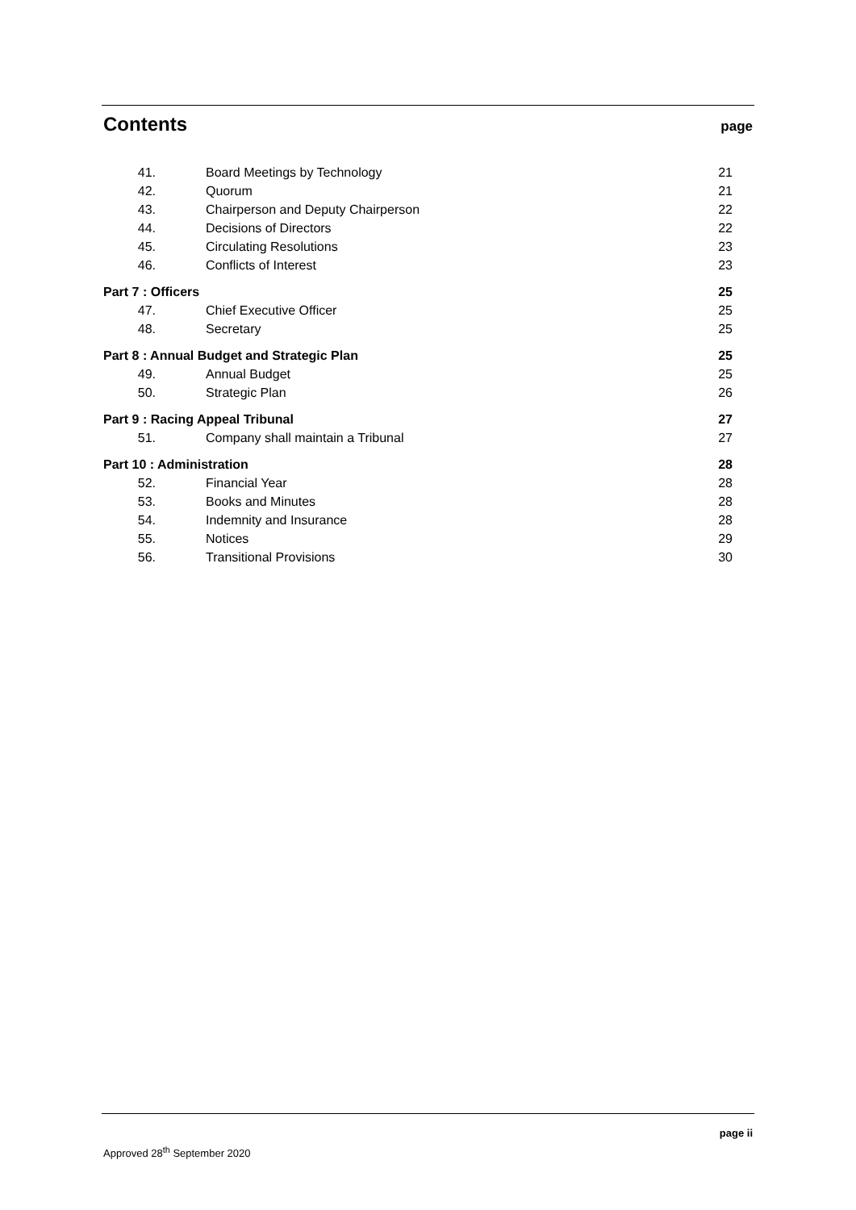Contents
page
41. Board Meetings by Technology 21
42. Quorum 21
43. Chairperson and Deputy Chairperson 22
44. Decisions of Directors 22
45. Circulating Resolutions 23
46. Conflicts of Interest 23
Part 7 : Officers 25
47. Chief Executive Officer 25
48. Secretary 25
Part 8 : Annual Budget and Strategic Plan 25
49. Annual Budget 25
50. Strategic Plan 26
Part 9 : Racing Appeal Tribunal 27
51. Company shall maintain a Tribunal 27
Part 10 : Administration 28
52. Financial Year 28
53. Books and Minutes 28
54. Indemnity and Insurance 28
55. Notices 29
56. Transitional Provisions 30
page ii
Approved 28<sup>th</sup> September 2020